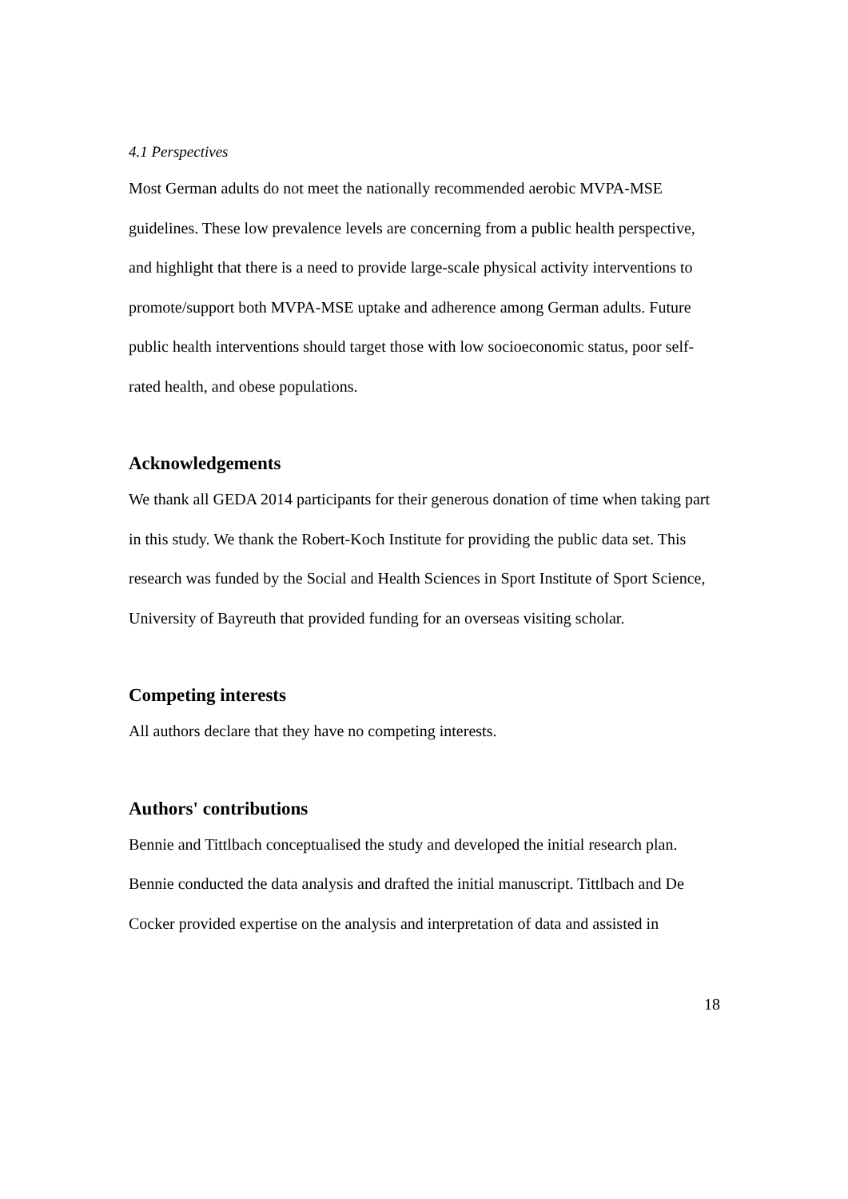4.1 Perspectives
Most German adults do not meet the nationally recommended aerobic MVPA-MSE guidelines. These low prevalence levels are concerning from a public health perspective, and highlight that there is a need to provide large-scale physical activity interventions to promote/support both MVPA-MSE uptake and adherence among German adults. Future public health interventions should target those with low socioeconomic status, poor self-rated health, and obese populations.
Acknowledgements
We thank all GEDA 2014 participants for their generous donation of time when taking part in this study. We thank the Robert-Koch Institute for providing the public data set. This research was funded by the Social and Health Sciences in Sport Institute of Sport Science, University of Bayreuth that provided funding for an overseas visiting scholar.
Competing interests
All authors declare that they have no competing interests.
Authors' contributions
Bennie and Tittlbach conceptualised the study and developed the initial research plan. Bennie conducted the data analysis and drafted the initial manuscript. Tittlbach and De Cocker provided expertise on the analysis and interpretation of data and assisted in
18